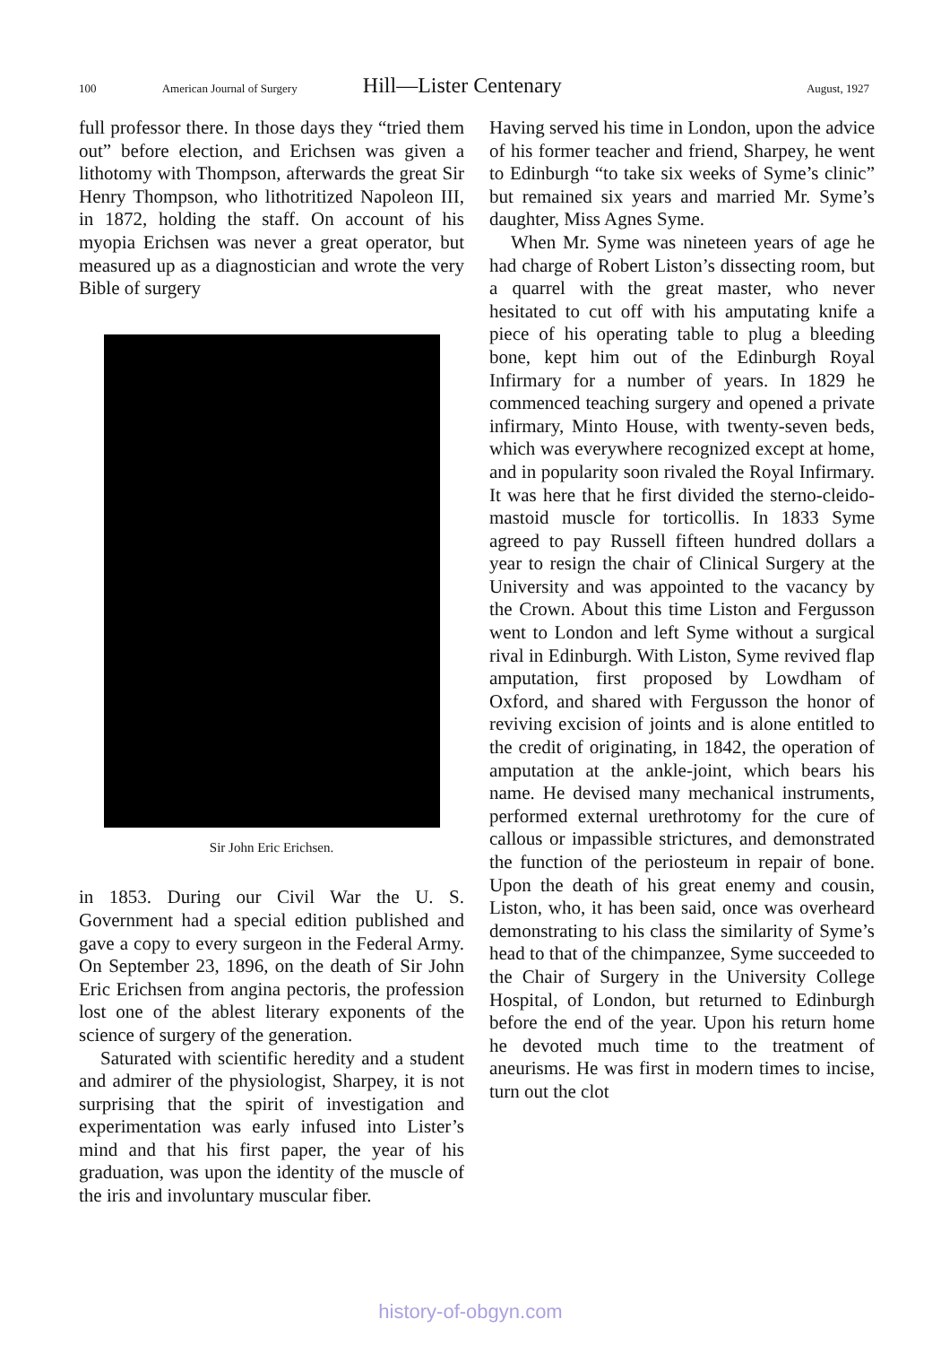100 American Journal of Surgery Hill—Lister Centenary August, 1927
full professor there. In those days they “tried them out” before election, and Erichsen was given a lithotomy with Thompson, afterwards the great Sir Henry Thompson, who lithotritized Napoleon III, in 1872, holding the staff. On account of his myopia Erichsen was never a great operator, but measured up as a diagnostician and wrote the very Bible of surgery
Sir John Eric Erichsen.
in 1853. During our Civil War the U. S. Government had a special edition published and gave a copy to every surgeon in the Federal Army. On September 23, 1896, on the death of Sir John Eric Erichsen from angina pectoris, the profession lost one of the ablest literary exponents of the science of surgery of the generation.
Saturated with scientific heredity and a student and admirer of the physiologist, Sharpey, it is not surprising that the spirit of investigation and experimentation was early infused into Lister’s mind and that his first paper, the year of his graduation, was upon the identity of the muscle of the iris and involuntary muscular fiber.
Having served his time in London, upon the advice of his former teacher and friend, Sharpey, he went to Edinburgh “to take six weeks of Syme’s clinic” but remained six years and married Mr. Syme’s daughter, Miss Agnes Syme.
When Mr. Syme was nineteen years of age he had charge of Robert Liston’s dissecting room, but a quarrel with the great master, who never hesitated to cut off with his amputating knife a piece of his operating table to plug a bleeding bone, kept him out of the Edinburgh Royal Infirmary for a number of years. In 1829 he commenced teaching surgery and opened a private infirmary, Minto House, with twenty-seven beds, which was everywhere recognized except at home, and in popularity soon rivaled the Royal Infirmary. It was here that he first divided the sterno-cleido-mastoid muscle for torticollis. In 1833 Syme agreed to pay Russell fifteen hundred dollars a year to resign the chair of Clinical Surgery at the University and was appointed to the vacancy by the Crown. About this time Liston and Fergusson went to London and left Syme without a surgical rival in Edinburgh. With Liston, Syme revived flap amputation, first proposed by Lowdham of Oxford, and shared with Fergusson the honor of reviving excision of joints and is alone entitled to the credit of originating, in 1842, the operation of amputation at the ankle-joint, which bears his name. He devised many mechanical instruments, performed external urethrotomy for the cure of callous or impassible strictures, and demonstrated the function of the periosteum in repair of bone. Upon the death of his great enemy and cousin, Liston, who, it has been said, once was overheard demonstrating to his class the similarity of Syme’s head to that of the chimpanzee, Syme succeeded to the Chair of Surgery in the University College Hospital, of London, but returned to Edinburgh before the end of the year. Upon his return home he devoted much time to the treatment of aneurisms. He was first in modern times to incise, turn out the clot
history-of-obgyn.com